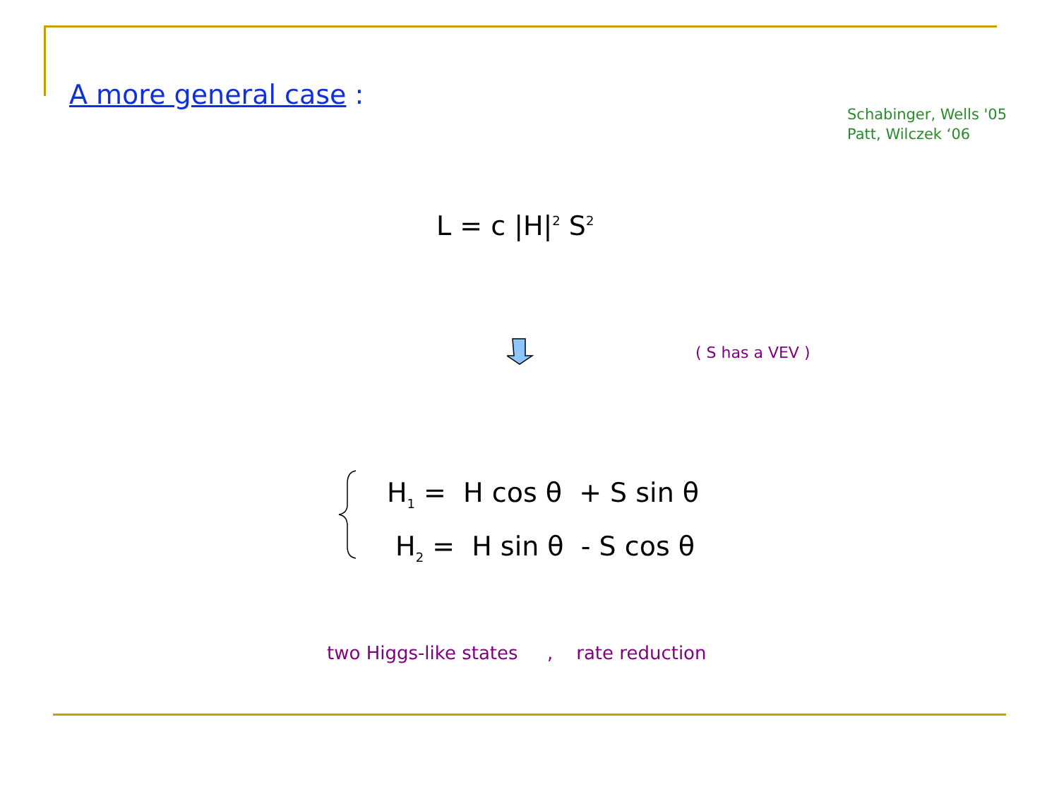A more general case :
Schabinger, Wells '05
Patt, Wilczek ‘06
L = c |H|<sup>2</sup> S<sup>2</sup>
( S has a VEV )
H<sub>1</sub> = H cos θ + S sin θ
H<sub>2</sub> = H sin θ - S cos θ
two Higgs-like states , rate reduction